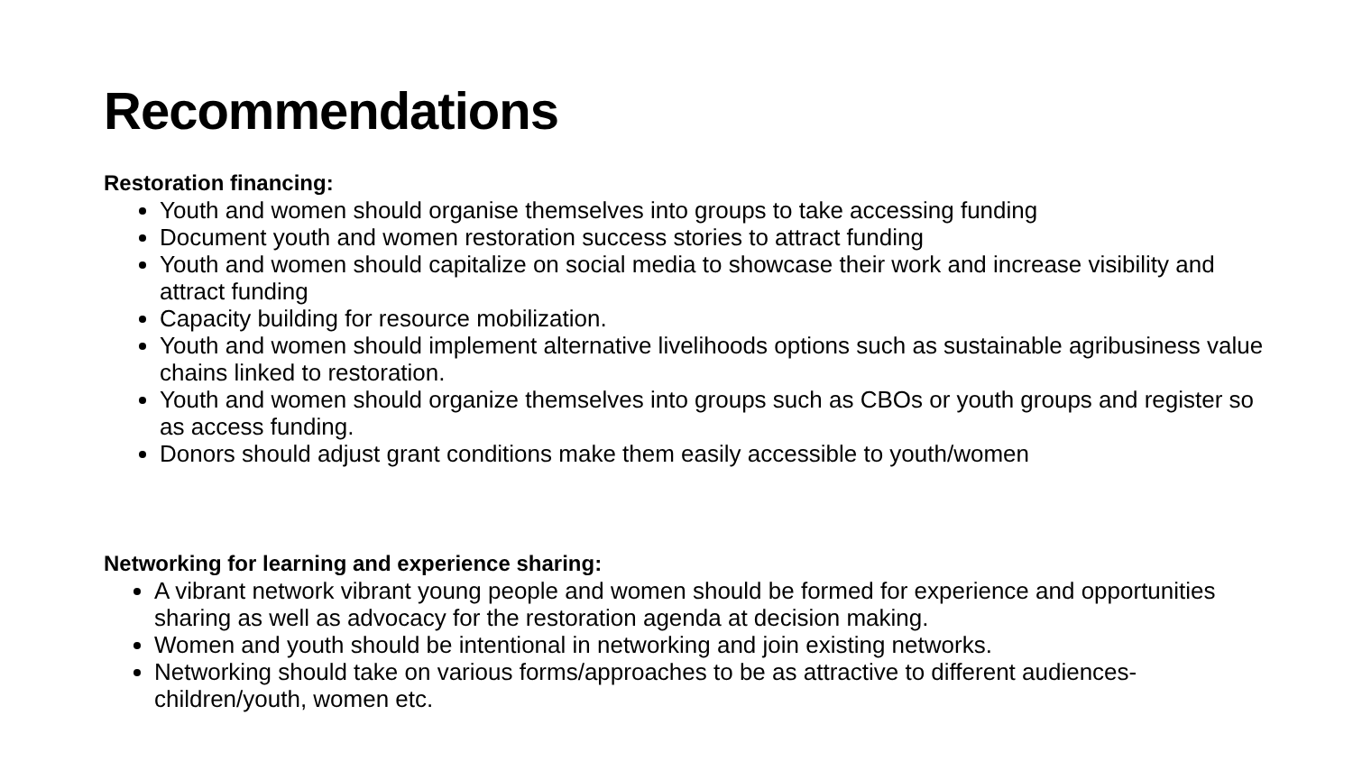Recommendations
Restoration financing:
Youth and women should organise themselves into groups to take accessing funding
Document youth and women restoration success stories to attract funding
Youth and women should capitalize on social media to showcase their work and increase visibility and attract funding
Capacity building for resource mobilization.
Youth and women should implement alternative livelihoods options such as sustainable agribusiness value chains linked to restoration.
Youth and women should organize themselves into groups such as CBOs or youth groups and register so as access funding.
Donors should adjust grant conditions make them easily accessible to youth/women
Networking for learning and experience sharing:
A vibrant network vibrant young people and women should be formed for experience and opportunities sharing as well as advocacy for the restoration agenda at decision making.
Women and youth should be intentional in networking and join existing networks.
Networking should take on various forms/approaches to be as attractive to different audiences-children/youth, women etc.